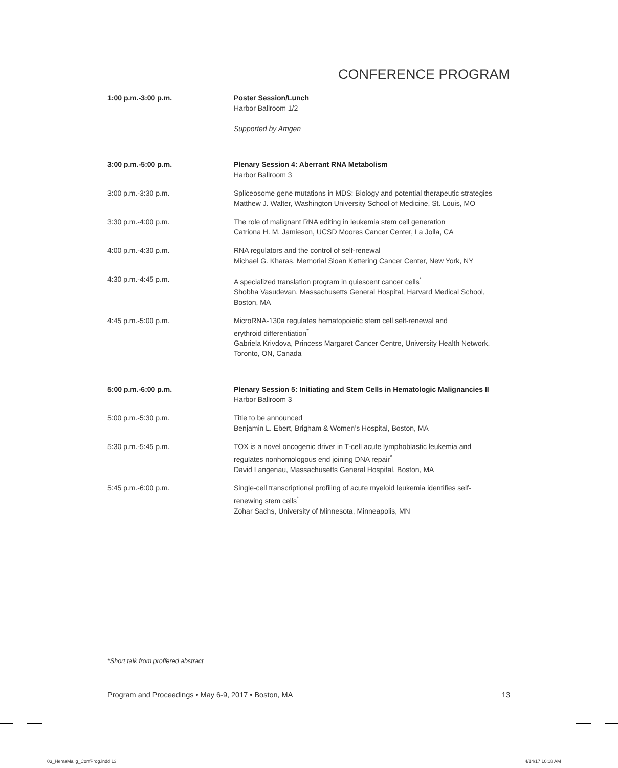CONFERENCE PROGRAM
1:00 p.m.-3:00 p.m. Poster Session/Lunch
Harbor Ballroom 1/2
Supported by Amgen
3:00 p.m.-5:00 p.m. Plenary Session 4: Aberrant RNA Metabolism
Harbor Ballroom 3
3:00 p.m.-3:30 p.m. Spliceosome gene mutations in MDS: Biology and potential therapeutic strategies
Matthew J. Walter, Washington University School of Medicine, St. Louis, MO
3:30 p.m.-4:00 p.m. The role of malignant RNA editing in leukemia stem cell generation
Catriona H. M. Jamieson, UCSD Moores Cancer Center, La Jolla, CA
4:00 p.m.-4:30 p.m. RNA regulators and the control of self-renewal
Michael G. Kharas, Memorial Sloan Kettering Cancer Center, New York, NY
4:30 p.m.-4:45 p.m. A specialized translation program in quiescent cancer cells<sup>*</sup>
Shobha Vasudevan, Massachusetts General Hospital, Harvard Medical School, Boston, MA
4:45 p.m.-5:00 p.m. MicroRNA-130a regulates hematopoietic stem cell self-renewal and
erythroid differentiation<sup>*</sup>
Gabriela Krivdova, Princess Margaret Cancer Centre, University Health Network, Toronto, ON, Canada
5:00 p.m.-6:00 p.m. Plenary Session 5: Initiating and Stem Cells in Hematologic Malignancies II
Harbor Ballroom 3
5:00 p.m.-5:30 p.m. Title to be announced
Benjamin L. Ebert, Brigham & Women’s Hospital, Boston, MA
5:30 p.m.-5:45 p.m. TOX is a novel oncogenic driver in T-cell acute lymphoblastic leukemia and
regulates nonhomologous end joining DNA repair<sup>*</sup>
David Langenau, Massachusetts General Hospital, Boston, MA
5:45 p.m.-6:00 p.m. Single-cell transcriptional profiling of acute myeloid leukemia identifies self-
renewing stem cells<sup>*</sup>
Zohar Sachs, University of Minnesota, Minneapolis, MN
*Short talk from proffered abstract
Program and Proceedings • May 6-9, 2017 • Boston, MA 13
03_HemaMalig_ConfProg.indd 13 4/14/17 10:18 AM